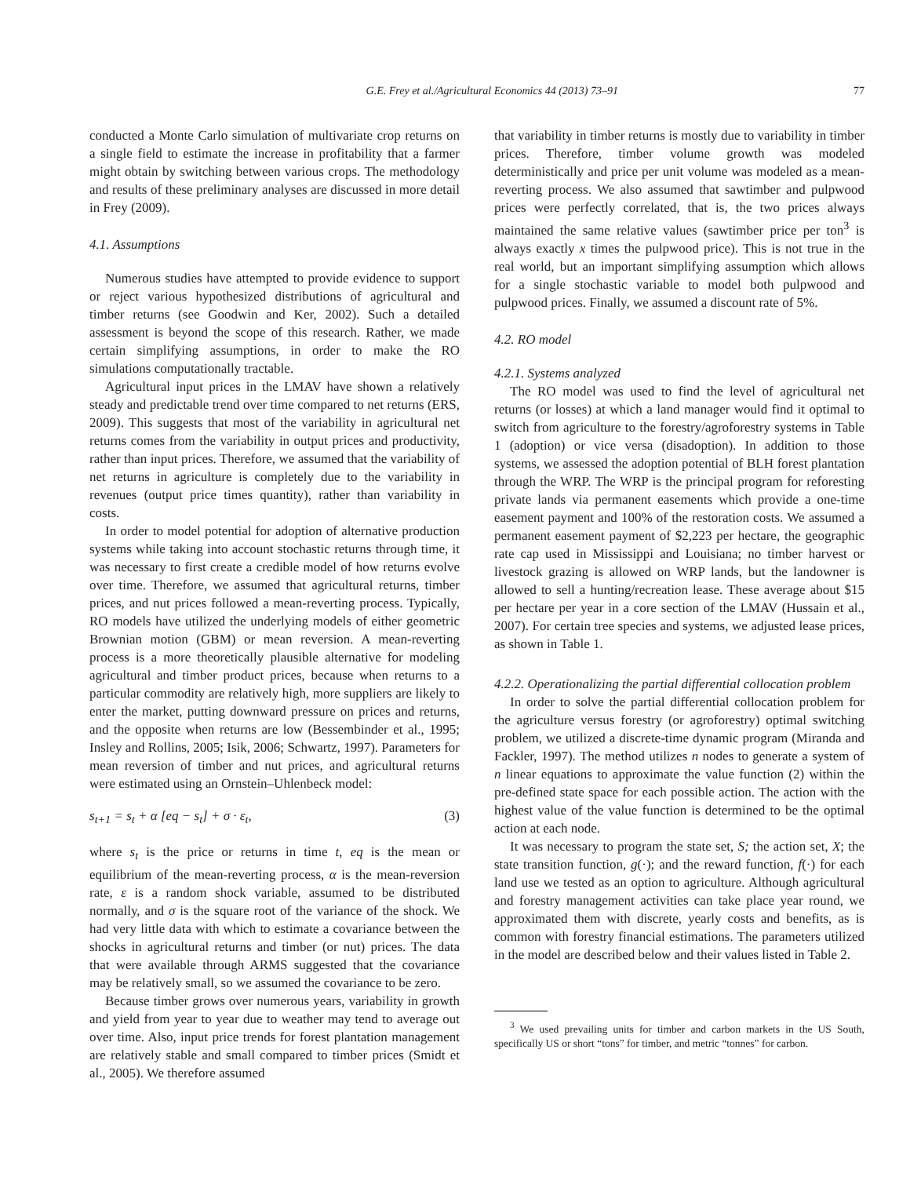G.E. Frey et al./Agricultural Economics 44 (2013) 73–91 77
conducted a Monte Carlo simulation of multivariate crop returns on a single field to estimate the increase in profitability that a farmer might obtain by switching between various crops. The methodology and results of these preliminary analyses are discussed in more detail in Frey (2009).
4.1. Assumptions
Numerous studies have attempted to provide evidence to support or reject various hypothesized distributions of agricultural and timber returns (see Goodwin and Ker, 2002). Such a detailed assessment is beyond the scope of this research. Rather, we made certain simplifying assumptions, in order to make the RO simulations computationally tractable.
Agricultural input prices in the LMAV have shown a relatively steady and predictable trend over time compared to net returns (ERS, 2009). This suggests that most of the variability in agricultural net returns comes from the variability in output prices and productivity, rather than input prices. Therefore, we assumed that the variability of net returns in agriculture is completely due to the variability in revenues (output price times quantity), rather than variability in costs.
In order to model potential for adoption of alternative production systems while taking into account stochastic returns through time, it was necessary to first create a credible model of how returns evolve over time. Therefore, we assumed that agricultural returns, timber prices, and nut prices followed a mean-reverting process. Typically, RO models have utilized the underlying models of either geometric Brownian motion (GBM) or mean reversion. A mean-reverting process is a more theoretically plausible alternative for modeling agricultural and timber product prices, because when returns to a particular commodity are relatively high, more suppliers are likely to enter the market, putting downward pressure on prices and returns, and the opposite when returns are low (Bessembinder et al., 1995; Insley and Rollins, 2005; Isik, 2006; Schwartz, 1997). Parameters for mean reversion of timber and nut prices, and agricultural returns were estimated using an Ornstein–Uhlenbeck model:
s<sub>t+1</sub> = s<sub>t</sub> + α [eq − s<sub>t</sub>] + σ · ε<sub>t</sub>, (3)
where s<sub>t</sub> is the price or returns in time t, eq is the mean or equilibrium of the mean-reverting process, α is the mean-reversion rate, ε is a random shock variable, assumed to be distributed normally, and σ is the square root of the variance of the shock. We had very little data with which to estimate a covariance between the shocks in agricultural returns and timber (or nut) prices. The data that were available through ARMS suggested that the covariance may be relatively small, so we assumed the covariance to be zero.
Because timber grows over numerous years, variability in growth and yield from year to year due to weather may tend to average out over time. Also, input price trends for forest plantation management are relatively stable and small compared to timber prices (Smidt et al., 2005). We therefore assumed
that variability in timber returns is mostly due to variability in timber prices. Therefore, timber volume growth was modeled deterministically and price per unit volume was modeled as a mean-reverting process. We also assumed that sawtimber and pulpwood prices were perfectly correlated, that is, the two prices always maintained the same relative values (sawtimber price per ton<sup>3</sup> is always exactly x times the pulpwood price). This is not true in the real world, but an important simplifying assumption which allows for a single stochastic variable to model both pulpwood and pulpwood prices. Finally, we assumed a discount rate of 5%.
4.2. RO model
4.2.1. Systems analyzed
The RO model was used to find the level of agricultural net returns (or losses) at which a land manager would find it optimal to switch from agriculture to the forestry/agroforestry systems in Table 1 (adoption) or vice versa (disadoption). In addition to those systems, we assessed the adoption potential of BLH forest plantation through the WRP. The WRP is the principal program for reforesting private lands via permanent easements which provide a one-time easement payment and 100% of the restoration costs. We assumed a permanent easement payment of $2,223 per hectare, the geographic rate cap used in Mississippi and Louisiana; no timber harvest or livestock grazing is allowed on WRP lands, but the landowner is allowed to sell a hunting/recreation lease. These average about $15 per hectare per year in a core section of the LMAV (Hussain et al., 2007). For certain tree species and systems, we adjusted lease prices, as shown in Table 1.
4.2.2. Operationalizing the partial differential collocation problem
In order to solve the partial differential collocation problem for the agriculture versus forestry (or agroforestry) optimal switching problem, we utilized a discrete-time dynamic program (Miranda and Fackler, 1997). The method utilizes n nodes to generate a system of n linear equations to approximate the value function (2) within the pre-defined state space for each possible action. The action with the highest value of the value function is determined to be the optimal action at each node.
It was necessary to program the state set, S; the action set, X; the state transition function, g(·); and the reward function, f(·) for each land use we tested as an option to agriculture. Although agricultural and forestry management activities can take place year round, we approximated them with discrete, yearly costs and benefits, as is common with forestry financial estimations. The parameters utilized in the model are described below and their values listed in Table 2.
<sup>3</sup> We used prevailing units for timber and carbon markets in the US South, specifically US or short “tons” for timber, and metric “tonnes” for carbon.